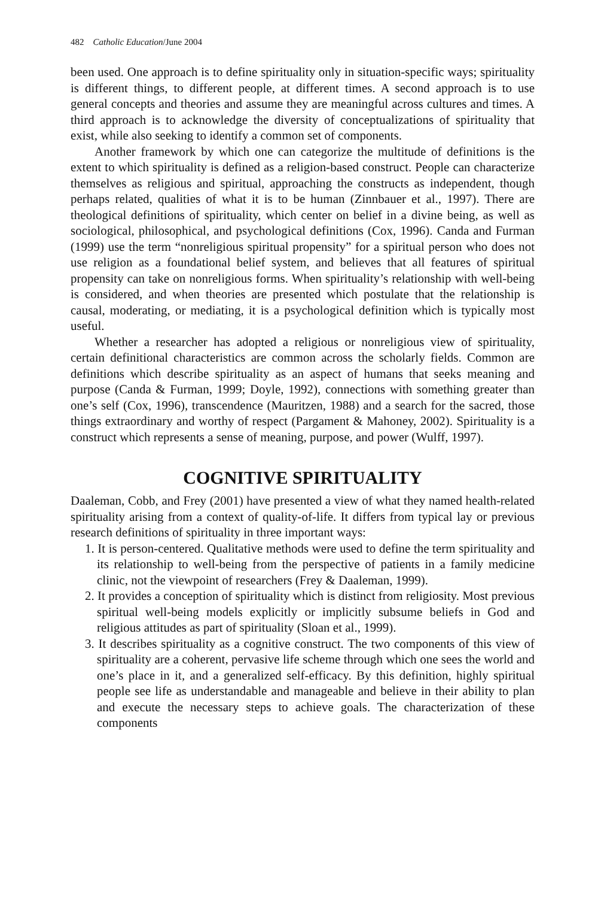482 Catholic Education/June 2004
been used. One approach is to define spirituality only in situation-specific ways; spirituality is different things, to different people, at different times. A second approach is to use general concepts and theories and assume they are meaningful across cultures and times. A third approach is to acknowledge the diversity of conceptualizations of spirituality that exist, while also seeking to identify a common set of components.
Another framework by which one can categorize the multitude of definitions is the extent to which spirituality is defined as a religion-based construct. People can characterize themselves as religious and spiritual, approaching the constructs as independent, though perhaps related, qualities of what it is to be human (Zinnbauer et al., 1997). There are theological definitions of spirituality, which center on belief in a divine being, as well as sociological, philosophical, and psychological definitions (Cox, 1996). Canda and Furman (1999) use the term “nonreligious spiritual propensity” for a spiritual person who does not use religion as a foundational belief system, and believes that all features of spiritual propensity can take on nonreligious forms. When spirituality’s relationship with well-being is considered, and when theories are presented which postulate that the relationship is causal, moderating, or mediating, it is a psychological definition which is typically most useful.
Whether a researcher has adopted a religious or nonreligious view of spirituality, certain definitional characteristics are common across the scholarly fields. Common are definitions which describe spirituality as an aspect of humans that seeks meaning and purpose (Canda & Furman, 1999; Doyle, 1992), connections with something greater than one’s self (Cox, 1996), transcendence (Mauritzen, 1988) and a search for the sacred, those things extraordinary and worthy of respect (Pargament & Mahoney, 2002). Spirituality is a construct which represents a sense of meaning, purpose, and power (Wulff, 1997).
COGNITIVE SPIRITUALITY
Daaleman, Cobb, and Frey (2001) have presented a view of what they named health-related spirituality arising from a context of quality-of-life. It differs from typical lay or previous research definitions of spirituality in three important ways:
1. It is person-centered. Qualitative methods were used to define the term spirituality and its relationship to well-being from the perspective of patients in a family medicine clinic, not the viewpoint of researchers (Frey & Daaleman, 1999).
2. It provides a conception of spirituality which is distinct from religiosity. Most previous spiritual well-being models explicitly or implicitly subsume beliefs in God and religious attitudes as part of spirituality (Sloan et al., 1999).
3. It describes spirituality as a cognitive construct. The two components of this view of spirituality are a coherent, pervasive life scheme through which one sees the world and one’s place in it, and a generalized self-efficacy. By this definition, highly spiritual people see life as understandable and manageable and believe in their ability to plan and execute the necessary steps to achieve goals. The characterization of these components